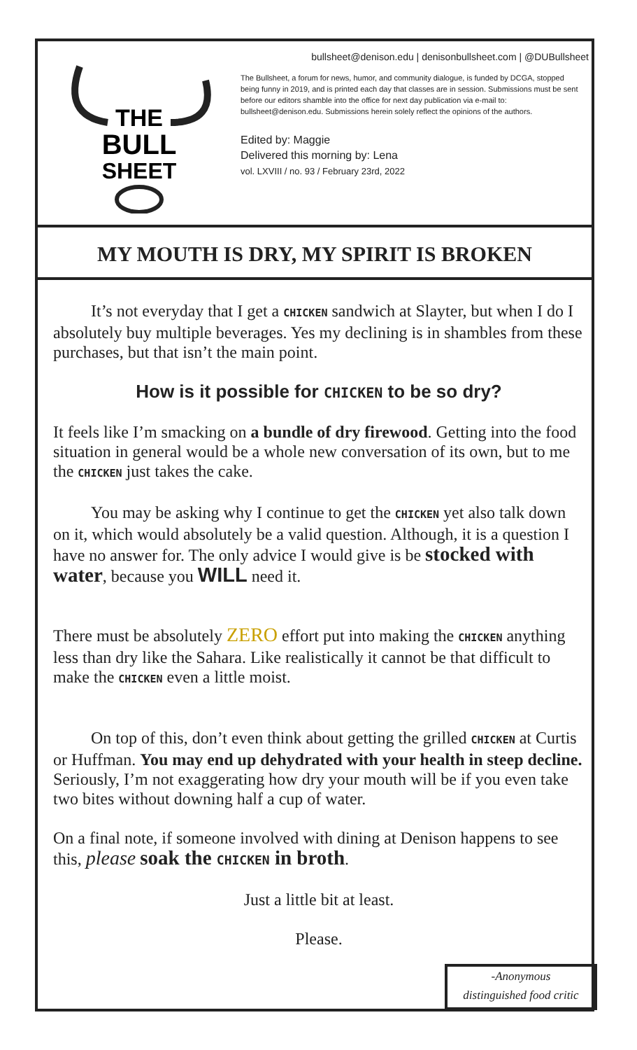THE
BULL
SHEET
bullsheet@denison.edu | denisonbullsheet.com | @DUBullsheet
The Bullsheet, a forum for news, humor, and community dialogue, is funded by DCGA, stopped being funny in 2019, and is printed each day that classes are in session. Submissions must be sent before our editors shamble into the office for next day publication via e-mail to: bullsheet@denison.edu. Submissions herein solely reflect the opinions of the authors.
Edited by: Maggie
Delivered this morning by: Lena
vol. LXVIII / no. 93 / February 23rd, 2022
MY MOUTH IS DRY, MY SPIRIT IS BROKEN
It’s not everyday that I get a CHICKEN sandwich at Slayter, but when I do I absolutely buy multiple beverages. Yes my declining is in shambles from these purchases, but that isn’t the main point.
How is it possible for CHICKEN to be so dry?
It feels like I’m smacking on a bundle of dry firewood. Getting into the food situation in general would be a whole new conversation of its own, but to me the CHICKEN just takes the cake.
You may be asking why I continue to get the CHICKEN yet also talk down on it, which would absolutely be a valid question. Although, it is a question I have no answer for. The only advice I would give is be stocked with water, because you WILL need it.
There must be absolutely ZERO effort put into making the CHICKEN anything less than dry like the Sahara. Like realistically it cannot be that difficult to make the CHICKEN even a little moist.
On top of this, don’t even think about getting the grilled CHICKEN at Curtis or Huffman. You may end up dehydrated with your health in steep decline. Seriously, I’m not exaggerating how dry your mouth will be if you even take two bites without downing half a cup of water.
On a final note, if someone involved with dining at Denison happens to see this, please soak the CHICKEN in broth.
Just a little bit at least.
Please.
-Anonymous
distinguished food critic